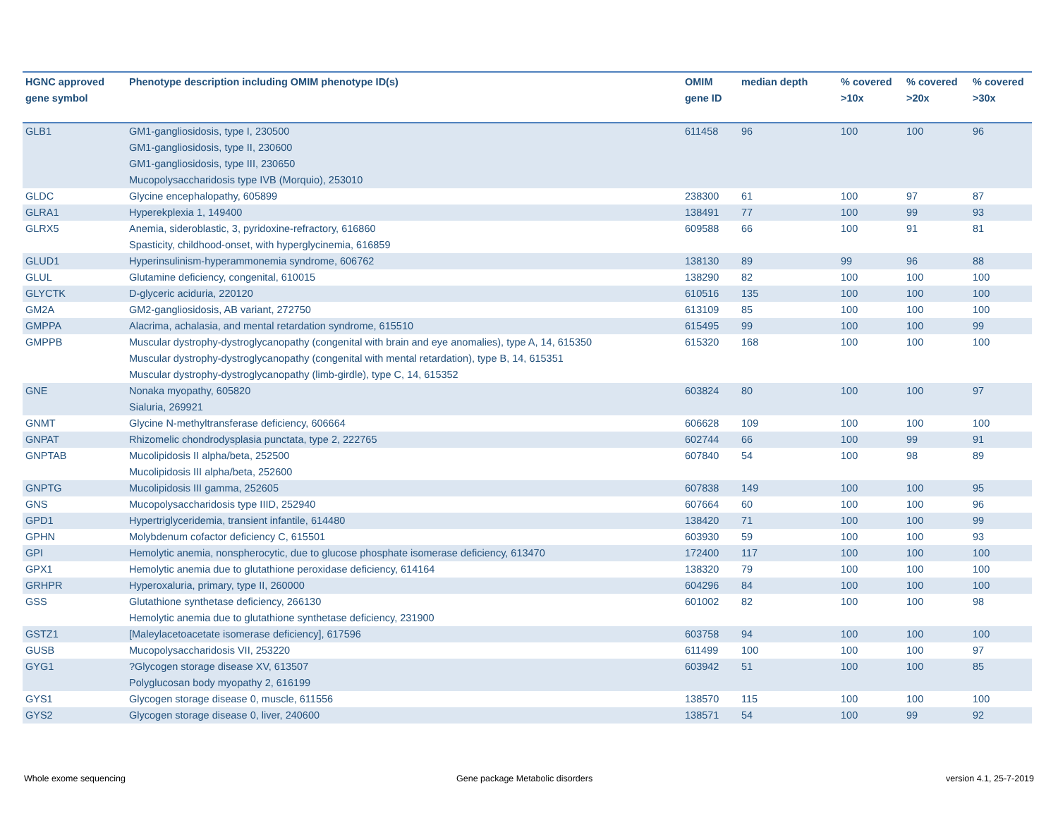| HGNC approved gene symbol | Phenotype description including OMIM phenotype ID(s) | OMIM gene ID | median depth | % covered >10x | % covered >20x | % covered >30x |
| --- | --- | --- | --- | --- | --- | --- |
| GLB1 | GM1-gangliosidosis, type I, 230500 GM1-gangliosidosis, type II, 230600 GM1-gangliosidosis, type III, 230650 Mucopolysaccharidosis type IVB (Morquio), 253010 | 611458 | 96 | 100 | 100 | 96 |
| GLDC | Glycine encephalopathy, 605899 | 238300 | 61 | 100 | 97 | 87 |
| GLRA1 | Hyperekplexia 1, 149400 | 138491 | 77 | 100 | 99 | 93 |
| GLRX5 | Anemia, sideroblastic, 3, pyridoxine-refractory, 616860 Spasticity, childhood-onset, with hyperglycinemia, 616859 | 609588 | 66 | 100 | 91 | 81 |
| GLUD1 | Hyperinsulinism-hyperammonemia syndrome, 606762 | 138130 | 89 | 99 | 96 | 88 |
| GLUL | Glutamine deficiency, congenital, 610015 | 138290 | 82 | 100 | 100 | 100 |
| GLYCTK | D-glyceric aciduria, 220120 | 610516 | 135 | 100 | 100 | 100 |
| GM2A | GM2-gangliosidosis, AB variant, 272750 | 613109 | 85 | 100 | 100 | 100 |
| GMPPA | Alacrima, achalasia, and mental retardation syndrome, 615510 | 615495 | 99 | 100 | 100 | 99 |
| GMPPB | Muscular dystrophy-dystroglycanopathy (congenital with brain and eye anomalies), type A, 14, 615350 Muscular dystrophy-dystroglycanopathy (congenital with mental retardation), type B, 14, 615351 Muscular dystrophy-dystroglycanopathy (limb-girdle), type C, 14, 615352 | 615320 | 168 | 100 | 100 | 100 |
| GNE | Nonaka myopathy, 605820 Sialuria, 269921 | 603824 | 80 | 100 | 100 | 97 |
| GNMT | Glycine N-methyltransferase deficiency, 606664 | 606628 | 109 | 100 | 100 | 100 |
| GNPAT | Rhizomelic chondrodysplasia punctata, type 2, 222765 | 602744 | 66 | 100 | 99 | 91 |
| GNPTAB | Mucolipidosis II alpha/beta, 252500 Mucolipidosis III alpha/beta, 252600 | 607840 | 54 | 100 | 98 | 89 |
| GNPTG | Mucolipidosis III gamma, 252605 | 607838 | 149 | 100 | 100 | 95 |
| GNS | Mucopolysaccharidosis type IIID, 252940 | 607664 | 60 | 100 | 100 | 96 |
| GPD1 | Hypertriglyceridemia, transient infantile, 614480 | 138420 | 71 | 100 | 100 | 99 |
| GPHN | Molybdenum cofactor deficiency C, 615501 | 603930 | 59 | 100 | 100 | 93 |
| GPI | Hemolytic anemia, nonspherocytic, due to glucose phosphate isomerase deficiency, 613470 | 172400 | 117 | 100 | 100 | 100 |
| GPX1 | Hemolytic anemia due to glutathione peroxidase deficiency, 614164 | 138320 | 79 | 100 | 100 | 100 |
| GRHPR | Hyperoxaluria, primary, type II, 260000 | 604296 | 84 | 100 | 100 | 100 |
| GSS | Glutathione synthetase deficiency, 266130 Hemolytic anemia due to glutathione synthetase deficiency, 231900 | 601002 | 82 | 100 | 100 | 98 |
| GSTZ1 | [Maleylacetoacetate isomerase deficiency], 617596 | 603758 | 94 | 100 | 100 | 100 |
| GUSB | Mucopolysaccharidosis VII, 253220 | 611499 | 100 | 100 | 100 | 97 |
| GYG1 | ?Glycogen storage disease XV, 613507 Polyglucosan body myopathy 2, 616199 | 603942 | 51 | 100 | 100 | 85 |
| GYS1 | Glycogen storage disease 0, muscle, 611556 | 138570 | 115 | 100 | 100 | 100 |
| GYS2 | Glycogen storage disease 0, liver, 240600 | 138571 | 54 | 100 | 99 | 92 |
Whole exome sequencing
Gene package Metabolic disorders
version 4.1, 25-7-2019